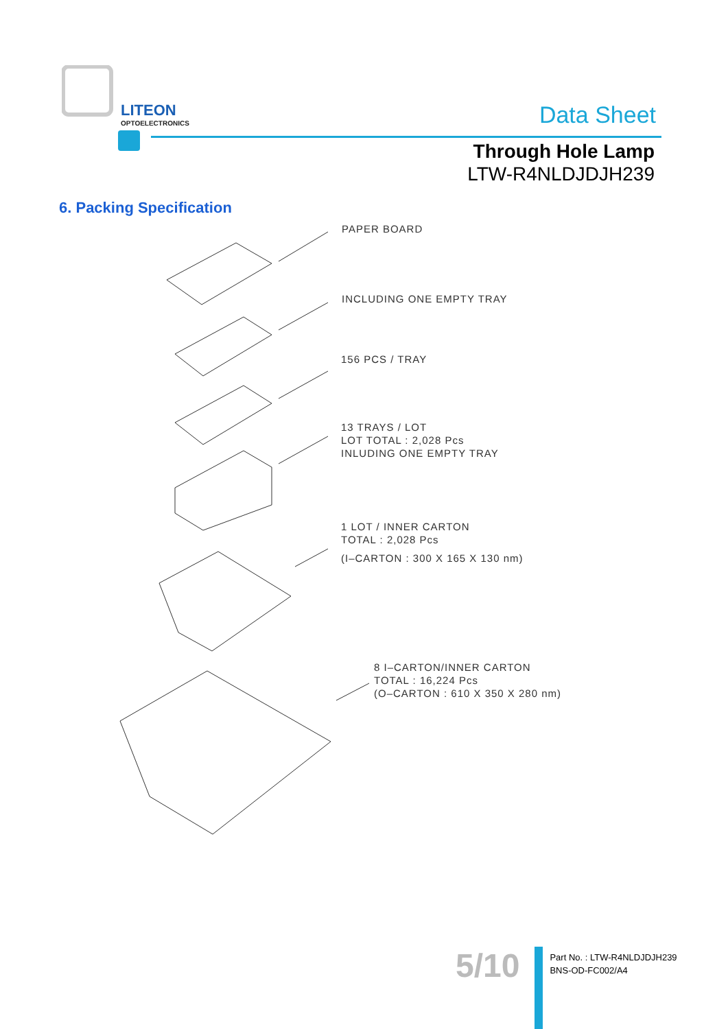LITEON
OPTOELECTRONICS
Data Sheet
Through Hole Lamp
LTW-R4NLDJDJH239
6. Packing Specification
PAPER BOARD
INCLUDING ONE EMPTY TRAY
156 PCS / TRAY
13 TRAYS / LOT
LOT TOTAL : 2,028 Pcs
INLUDING ONE EMPTY TRAY
1 LOT / INNER CARTON
TOTAL : 2,028 Pcs
(I–CARTON : 300 X 165 X 130 nm)
8 I–CARTON/INNER CARTON
TOTAL : 16,224 Pcs
(O–CARTON : 610 X 350 X 280 nm)
5/10
Part No. : LTW-R4NLDJDJH239
BNS-OD-FC002/A4